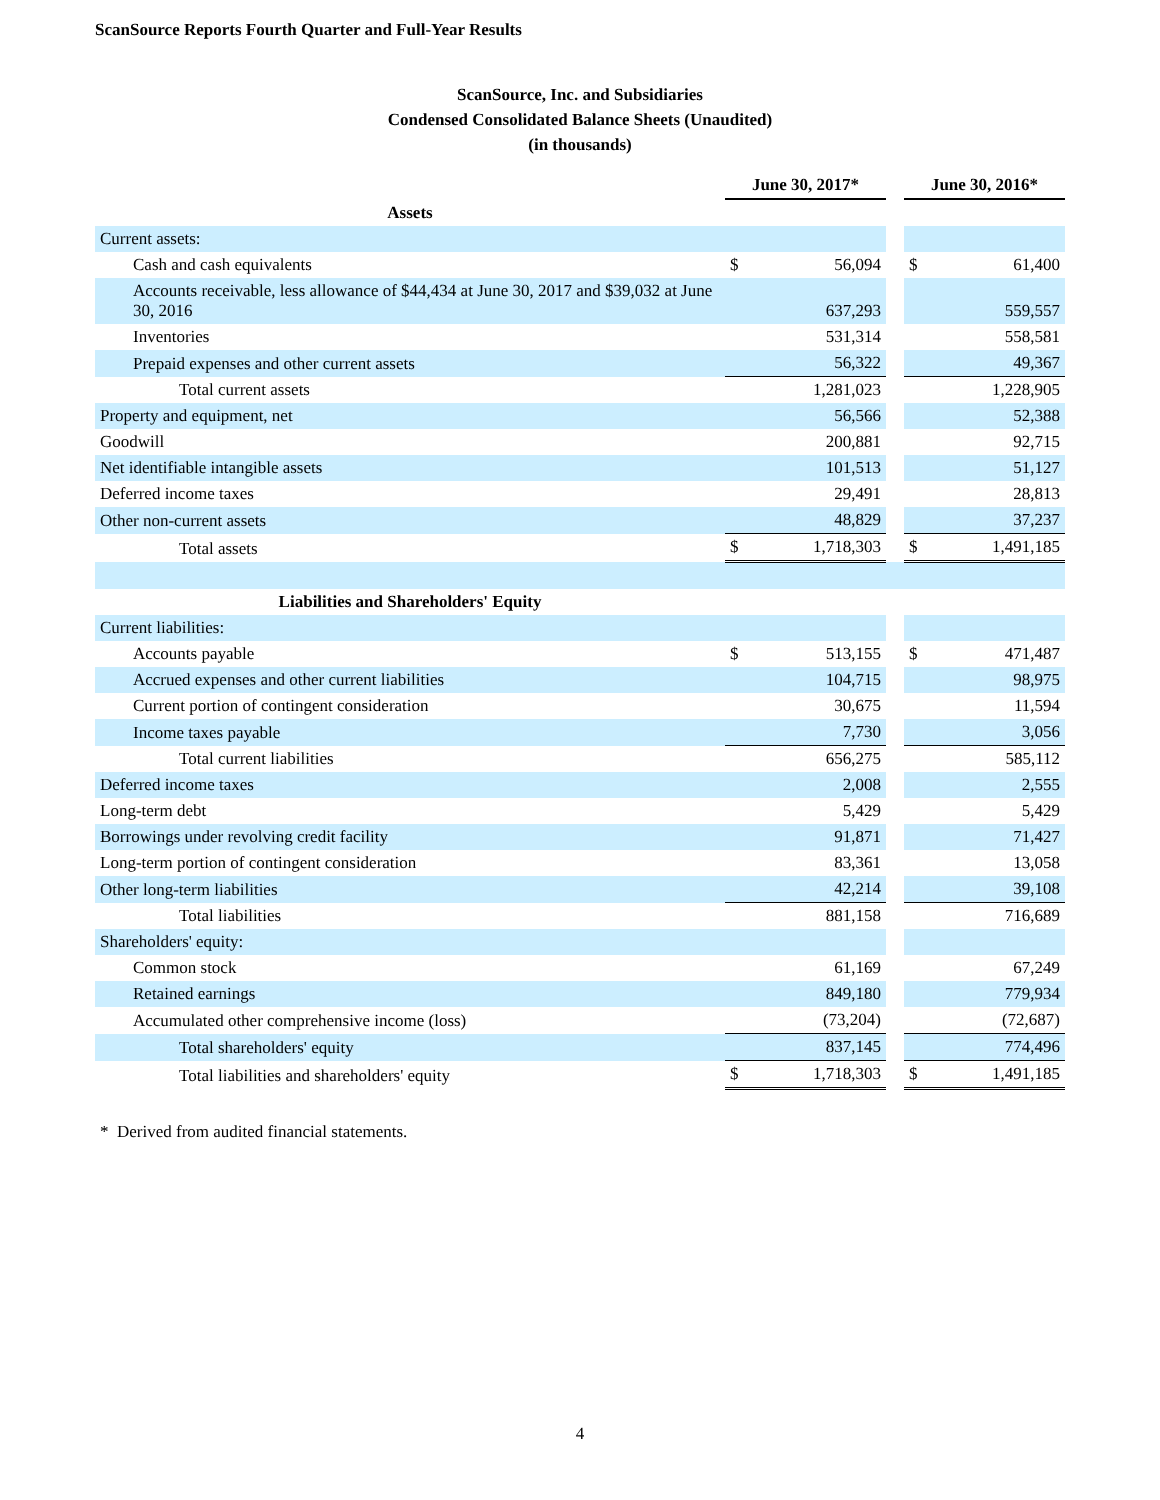ScanSource Reports Fourth Quarter and Full-Year Results
ScanSource, Inc. and Subsidiaries
Condensed Consolidated Balance Sheets (Unaudited)
(in thousands)
| | June 30, 2017* | | | June 30, 2016* | |
| --- | --- | --- | --- | --- | --- |
| Assets | | | | | |
| Current assets: | | | | | |
| Cash and cash equivalents | $ | 56,094 | | $ | 61,400 |
| Accounts receivable, less allowance of $44,434 at June 30, 2017 and $39,032 at June 30, 2016 | | 637,293 | | | 559,557 |
| Inventories | | 531,314 | | | 558,581 |
| Prepaid expenses and other current assets | | 56,322 | | | 49,367 |
| Total current assets | | 1,281,023 | | | 1,228,905 |
| Property and equipment, net | | 56,566 | | | 52,388 |
| Goodwill | | 200,881 | | | 92,715 |
| Net identifiable intangible assets | | 101,513 | | | 51,127 |
| Deferred income taxes | | 29,491 | | | 28,813 |
| Other non-current assets | | 48,829 | | | 37,237 |
| Total assets | $ | 1,718,303 | | $ | 1,491,185 |
| Liabilities and Shareholders' Equity | | | | | |
| Current liabilities: | | | | | |
| Accounts payable | $ | 513,155 | | $ | 471,487 |
| Accrued expenses and other current liabilities | | 104,715 | | | 98,975 |
| Current portion of contingent consideration | | 30,675 | | | 11,594 |
| Income taxes payable | | 7,730 | | | 3,056 |
| Total current liabilities | | 656,275 | | | 585,112 |
| Deferred income taxes | | 2,008 | | | 2,555 |
| Long-term debt | | 5,429 | | | 5,429 |
| Borrowings under revolving credit facility | | 91,871 | | | 71,427 |
| Long-term portion of contingent consideration | | 83,361 | | | 13,058 |
| Other long-term liabilities | | 42,214 | | | 39,108 |
| Total liabilities | | 881,158 | | | 716,689 |
| Shareholders' equity: | | | | | |
| Common stock | | 61,169 | | | 67,249 |
| Retained earnings | | 849,180 | | | 779,934 |
| Accumulated other comprehensive income (loss) | | (73,204) | | | (72,687) |
| Total shareholders' equity | | 837,145 | | | 774,496 |
| Total liabilities and shareholders' equity | $ | 1,718,303 | | $ | 1,491,185 |
* Derived from audited financial statements.
4